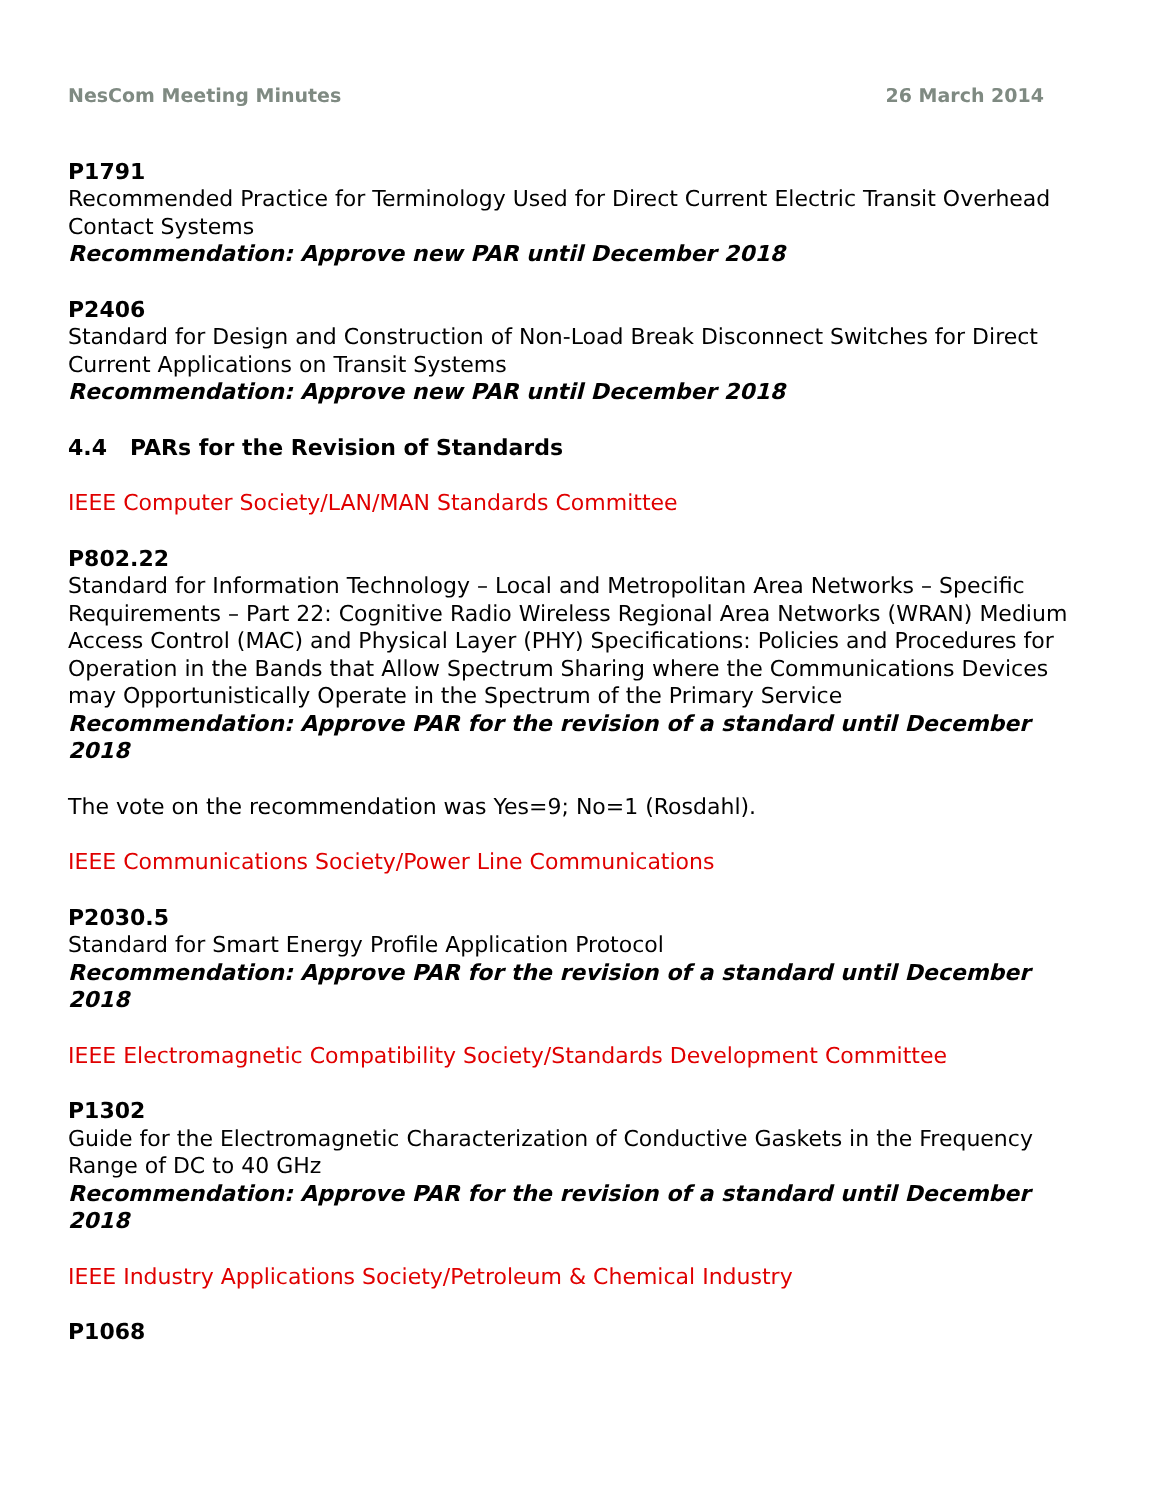NesCom Meeting Minutes 26 March 2014
P1791
Recommended Practice for Terminology Used for Direct Current Electric Transit Overhead Contact Systems
Recommendation: Approve new PAR until December 2018
P2406
Standard for Design and Construction of Non-Load Break Disconnect Switches for Direct Current Applications on Transit Systems
Recommendation: Approve new PAR until December 2018
4.4 PARs for the Revision of Standards
IEEE Computer Society/LAN/MAN Standards Committee
P802.22
Standard for Information Technology – Local and Metropolitan Area Networks – Specific Requirements – Part 22: Cognitive Radio Wireless Regional Area Networks (WRAN) Medium Access Control (MAC) and Physical Layer (PHY) Specifications: Policies and Procedures for Operation in the Bands that Allow Spectrum Sharing where the Communications Devices may Opportunistically Operate in the Spectrum of the Primary Service
Recommendation: Approve PAR for the revision of a standard until December 2018
The vote on the recommendation was Yes=9; No=1 (Rosdahl).
IEEE Communications Society/Power Line Communications
P2030.5
Standard for Smart Energy Profile Application Protocol
Recommendation: Approve PAR for the revision of a standard until December 2018
IEEE Electromagnetic Compatibility Society/Standards Development Committee
P1302
Guide for the Electromagnetic Characterization of Conductive Gaskets in the Frequency Range of DC to 40 GHz
Recommendation: Approve PAR for the revision of a standard until December 2018
IEEE Industry Applications Society/Petroleum & Chemical Industry
P1068